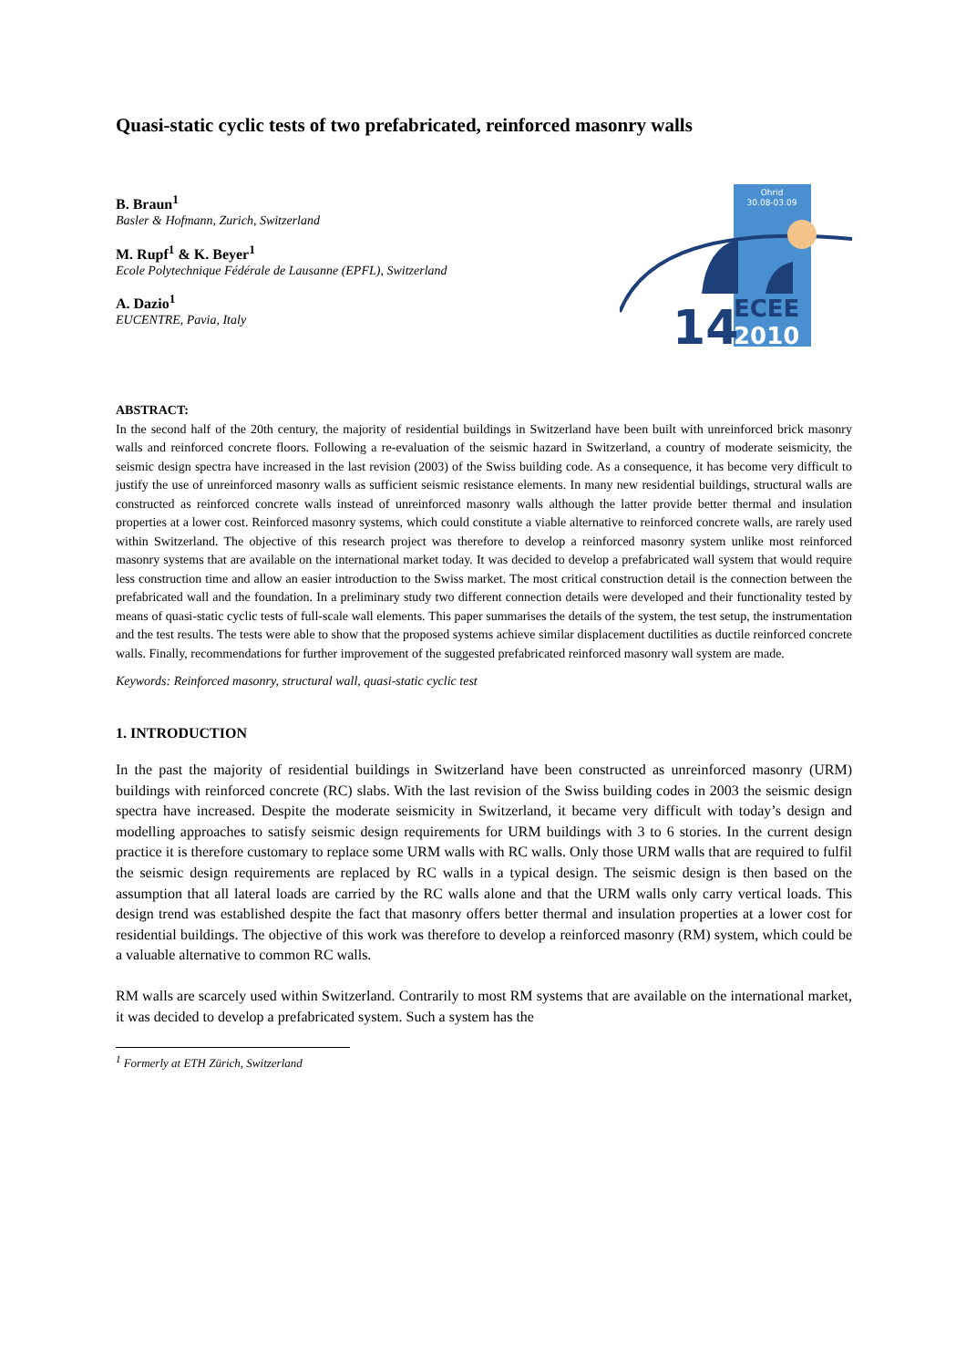Quasi-static cyclic tests of two prefabricated, reinforced masonry walls
B. Braun<sup>1</sup>
Basler & Hofmann, Zurich, Switzerland
M. Rupf<sup>1</sup> & K. Beyer<sup>1</sup>
Ecole Polytechnique Fédérale de Lausanne (EPFL), Switzerland
A. Dazio<sup>1</sup>
EUCENTRE, Pavia, Italy
Ohrid
30.08-03.09
14
ECEE
2010
ABSTRACT:
In the second half of the 20th century, the majority of residential buildings in Switzerland have been built with unreinforced brick masonry walls and reinforced concrete floors. Following a re-evaluation of the seismic hazard in Switzerland, a country of moderate seismicity, the seismic design spectra have increased in the last revision (2003) of the Swiss building code. As a consequence, it has become very difficult to justify the use of unreinforced masonry walls as sufficient seismic resistance elements. In many new residential buildings, structural walls are constructed as reinforced concrete walls instead of unreinforced masonry walls although the latter provide better thermal and insulation properties at a lower cost. Reinforced masonry systems, which could constitute a viable alternative to reinforced concrete walls, are rarely used within Switzerland. The objective of this research project was therefore to develop a reinforced masonry system unlike most reinforced masonry systems that are available on the international market today. It was decided to develop a prefabricated wall system that would require less construction time and allow an easier introduction to the Swiss market. The most critical construction detail is the connection between the prefabricated wall and the foundation. In a preliminary study two different connection details were developed and their functionality tested by means of quasi-static cyclic tests of full-scale wall elements. This paper summarises the details of the system, the test setup, the instrumentation and the test results. The tests were able to show that the proposed systems achieve similar displacement ductilities as ductile reinforced concrete walls. Finally, recommendations for further improvement of the suggested prefabricated reinforced masonry wall system are made.
Keywords: Reinforced masonry, structural wall, quasi-static cyclic test
1. INTRODUCTION
In the past the majority of residential buildings in Switzerland have been constructed as unreinforced masonry (URM) buildings with reinforced concrete (RC) slabs. With the last revision of the Swiss building codes in 2003 the seismic design spectra have increased. Despite the moderate seismicity in Switzerland, it became very difficult with today’s design and modelling approaches to satisfy seismic design requirements for URM buildings with 3 to 6 stories. In the current design practice it is therefore customary to replace some URM walls with RC walls. Only those URM walls that are required to fulfil the seismic design requirements are replaced by RC walls in a typical design. The seismic design is then based on the assumption that all lateral loads are carried by the RC walls alone and that the URM walls only carry vertical loads. This design trend was established despite the fact that masonry offers better thermal and insulation properties at a lower cost for residential buildings. The objective of this work was therefore to develop a reinforced masonry (RM) system, which could be a valuable alternative to common RC walls.
RM walls are scarcely used within Switzerland. Contrarily to most RM systems that are available on the international market, it was decided to develop a prefabricated system. Such a system has the
<sup>1</sup> Formerly at ETH Zürich, Switzerland